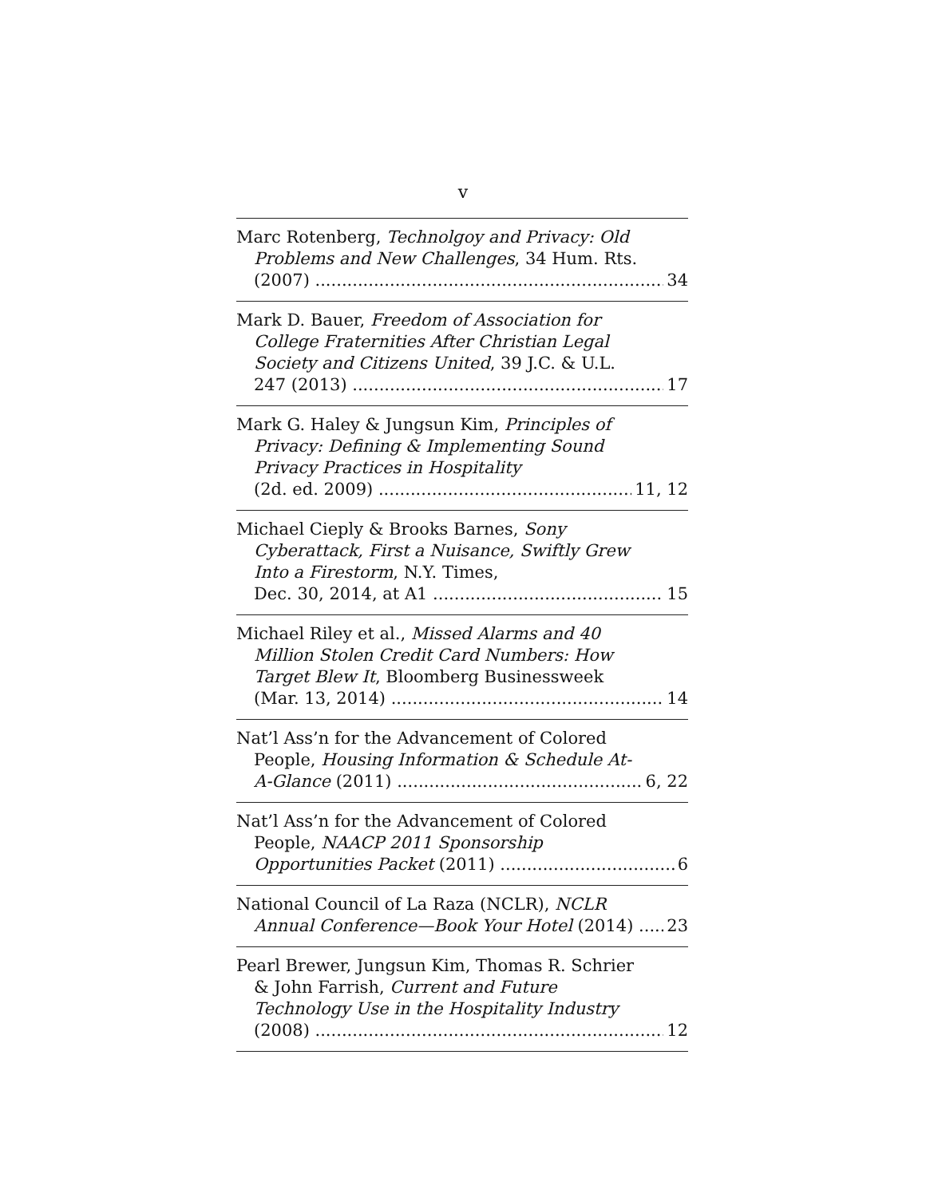v
Marc Rotenberg, Technolgoy and Privacy: Old
Problems and New Challenges, 34 Hum. Rts.
(2007) 34
Mark D. Bauer, Freedom of Association for
College Fraternities After Christian Legal
Society and Citizens United, 39 J.C. & U.L.
247 (2013) 17
Mark G. Haley & Jungsun Kim, Principles of
Privacy: Defining & Implementing Sound
Privacy Practices in Hospitality
(2d. ed. 2009) 11, 12
Michael Cieply & Brooks Barnes, Sony
Cyberattack, First a Nuisance, Swiftly Grew
Into a Firestorm, N.Y. Times,
Dec. 30, 2014, at A1 15
Michael Riley et al., Missed Alarms and 40
Million Stolen Credit Card Numbers: How
Target Blew It, Bloomberg Businessweek
(Mar. 13, 2014) 14
Nat’l Ass’n for the Advancement of Colored
People, Housing Information & Schedule At-
A-Glance (2011) 6, 22
Nat’l Ass’n for the Advancement of Colored
People, NAACP 2011 Sponsorship
Opportunities Packet (2011) 6
National Council of La Raza (NCLR), NCLR
Annual Conference—Book Your Hotel (2014) 23
Pearl Brewer, Jungsun Kim, Thomas R. Schrier
& John Farrish, Current and Future
Technology Use in the Hospitality Industry
(2008) 12